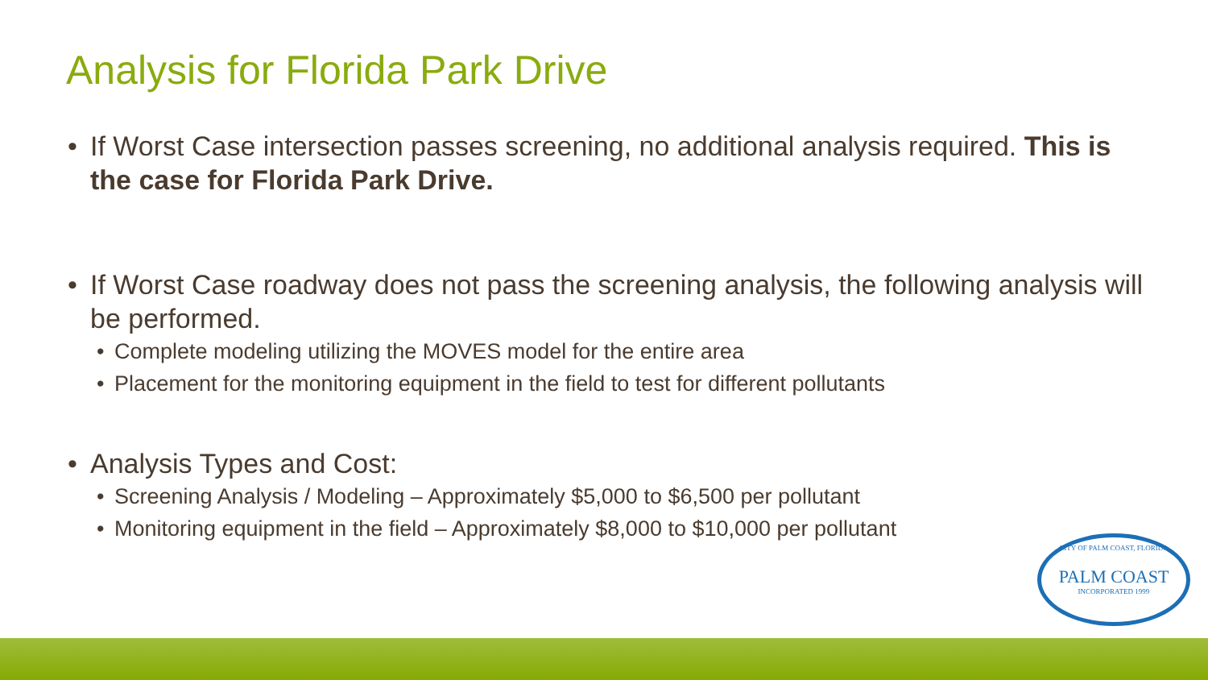Analysis for Florida Park Drive
• If Worst Case intersection passes screening, no additional analysis required. This is the case for Florida Park Drive.
• If Worst Case roadway does not pass the screening analysis, the following analysis will be performed.
• Complete modeling utilizing the MOVES model for the entire area
• Placement for the monitoring equipment in the field to test for different pollutants
• Analysis Types and Cost:
• Screening Analysis / Modeling – Approximately $5,000 to $6,500 per pollutant
• Monitoring equipment in the field – Approximately $8,000 to $10,000 per pollutant
CITY OF PALM COAST, FLORIDA
PALM COAST
INCORPORATED 1999